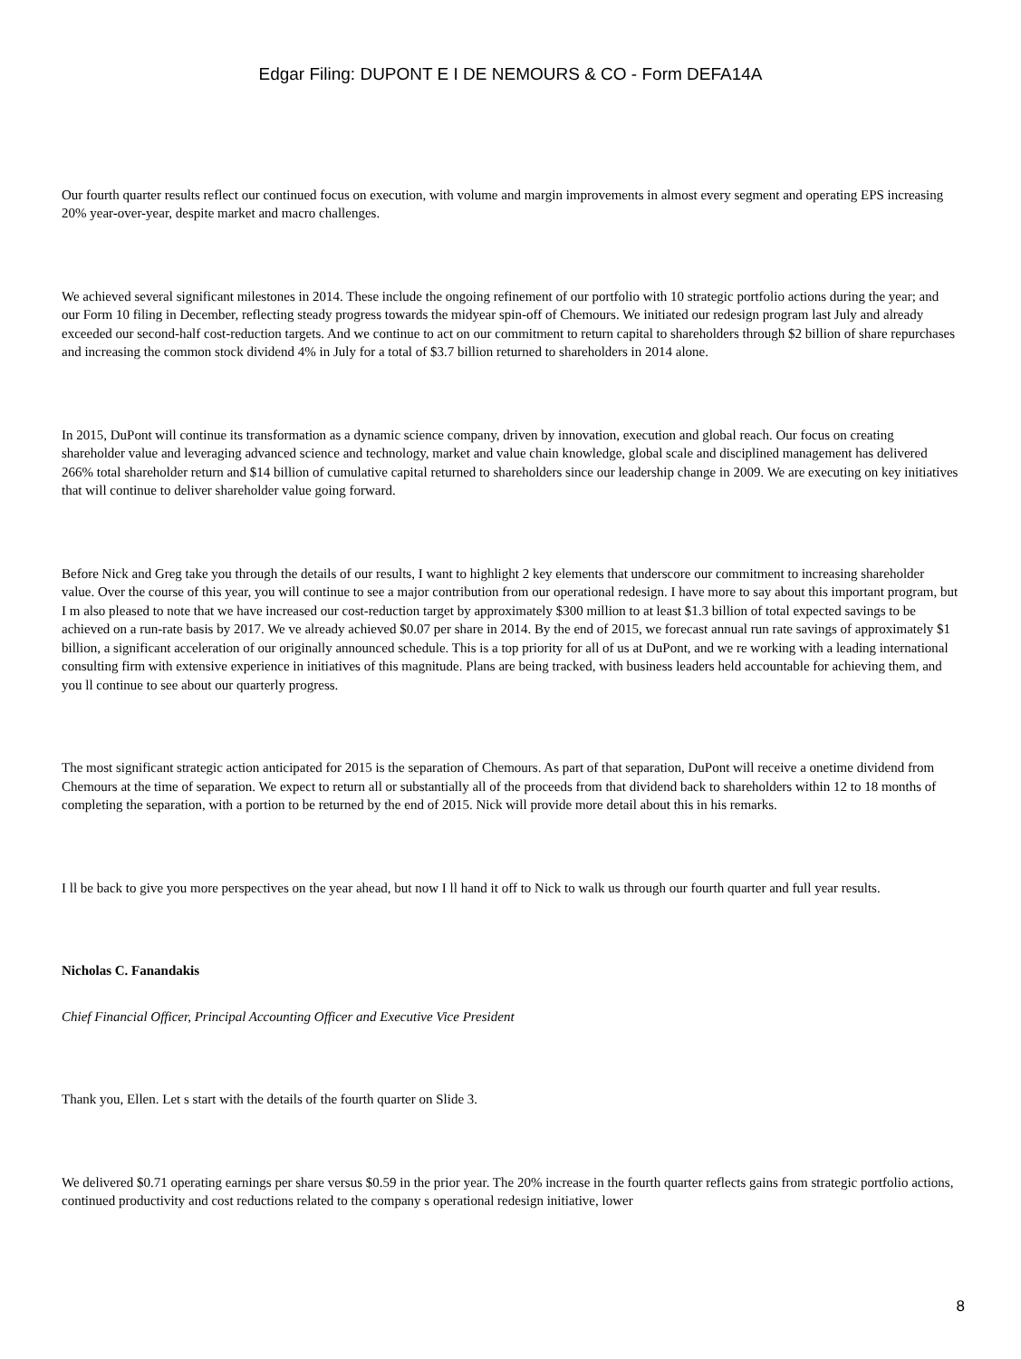Edgar Filing: DUPONT E I DE NEMOURS & CO - Form DEFA14A
Our fourth quarter results reflect our continued focus on execution, with volume and margin improvements in almost every segment and operating EPS increasing 20% year-over-year, despite market and macro challenges.
We achieved several significant milestones in 2014. These include the ongoing refinement of our portfolio with 10 strategic portfolio actions during the year; and our Form 10 filing in December, reflecting steady progress towards the midyear spin-off of Chemours. We initiated our redesign program last July and already exceeded our second-half cost-reduction targets. And we continue to act on our commitment to return capital to shareholders through $2 billion of share repurchases and increasing the common stock dividend 4% in July for a total of $3.7 billion returned to shareholders in 2014 alone.
In 2015, DuPont will continue its transformation as a dynamic science company, driven by innovation, execution and global reach. Our focus on creating shareholder value and leveraging advanced science and technology, market and value chain knowledge, global scale and disciplined management has delivered 266% total shareholder return and $14 billion of cumulative capital returned to shareholders since our leadership change in 2009. We are executing on key initiatives that will continue to deliver shareholder value going forward.
Before Nick and Greg take you through the details of our results, I want to highlight 2 key elements that underscore our commitment to increasing shareholder value. Over the course of this year, you will continue to see a major contribution from our operational redesign. I have more to say about this important program, but I m also pleased to note that we have increased our cost-reduction target by approximately $300 million to at least $1.3 billion of total expected savings to be achieved on a run-rate basis by 2017. We ve already achieved $0.07 per share in 2014. By the end of 2015, we forecast annual run rate savings of approximately $1 billion, a significant acceleration of our originally announced schedule. This is a top priority for all of us at DuPont, and we re working with a leading international consulting firm with extensive experience in initiatives of this magnitude. Plans are being tracked, with business leaders held accountable for achieving them, and you ll continue to see about our quarterly progress.
The most significant strategic action anticipated for 2015 is the separation of Chemours. As part of that separation, DuPont will receive a onetime dividend from Chemours at the time of separation. We expect to return all or substantially all of the proceeds from that dividend back to shareholders within 12 to 18 months of completing the separation, with a portion to be returned by the end of 2015. Nick will provide more detail about this in his remarks.
I ll be back to give you more perspectives on the year ahead, but now I ll hand it off to Nick to walk us through our fourth quarter and full year results.
Nicholas C. Fanandakis
Chief Financial Officer, Principal Accounting Officer and Executive Vice President
Thank you, Ellen. Let s start with the details of the fourth quarter on Slide 3.
We delivered $0.71 operating earnings per share versus $0.59 in the prior year. The 20% increase in the fourth quarter reflects gains from strategic portfolio actions, continued productivity and cost reductions related to the company s operational redesign initiative, lower
8